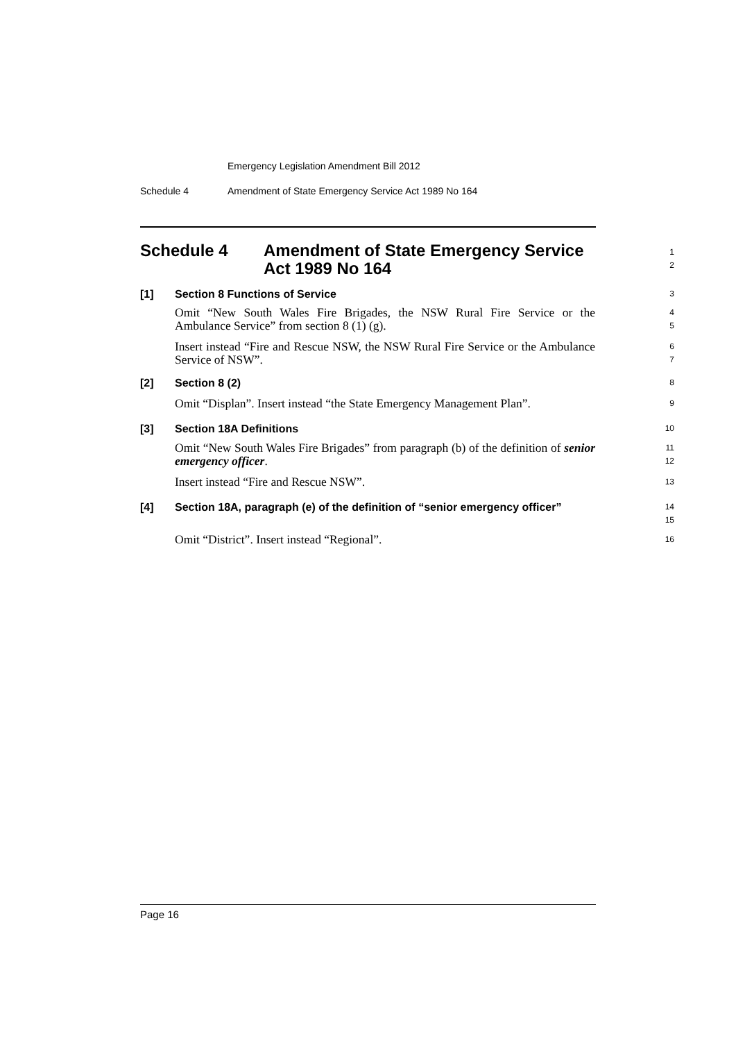Emergency Legislation Amendment Bill 2012
Schedule 4 Amendment of State Emergency Service Act 1989 No 164
Schedule 4 Amendment of State Emergency Service Act 1989 No 164
1
2
[1] Section 8 Functions of Service
3
Omit “New South Wales Fire Brigades, the NSW Rural Fire Service or the Ambulance Service” from section 8 (1) (g).
4
5
Insert instead “Fire and Rescue NSW, the NSW Rural Fire Service or the Ambulance Service of NSW”.
6
7
[2] Section 8 (2)
8
Omit “Displan”. Insert instead “the State Emergency Management Plan”.
9
[3] Section 18A Definitions
10
Omit “New South Wales Fire Brigades” from paragraph (b) of the definition of senior emergency officer.
11
12
Insert instead “Fire and Rescue NSW”.
13
[4] Section 18A, paragraph (e) of the definition of “senior emergency officer”
14
15
Omit “District”. Insert instead “Regional”.
16
Page 16